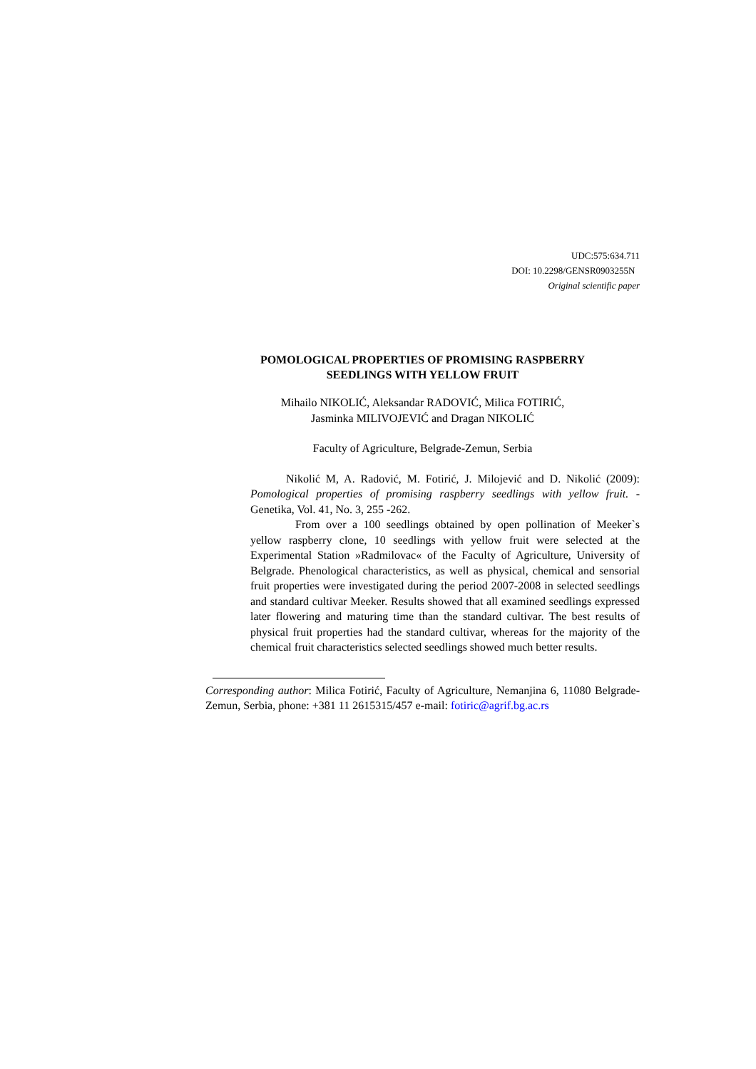UDC:575:634.711
DOI: 10.2298/GENSR0903255N
Original scientific paper
POMOLOGICAL PROPERTIES OF PROMISING RASPBERRY
SEEDLINGS WITH YELLOW FRUIT
Mihailo NIKOLIĆ, Aleksandar RADOVIĆ, Milica FOTIRIĆ,
Jasminka MILIVOJEVIĆ and Dragan NIKOLIĆ
Faculty of Agriculture, Belgrade-Zemun, Serbia
Nikolić M, A. Radović, M. Fotirić, J. Milojević and D. Nikolić (2009): Pomological properties of promising raspberry seedlings with yellow fruit. - Genetika, Vol. 41, No. 3, 255 -262.
From over a 100 seedlings obtained by open pollination of Meeker`s yellow raspberry clone, 10 seedlings with yellow fruit were selected at the Experimental Station »Radmilovac« of the Faculty of Agriculture, University of Belgrade. Phenological characteristics, as well as physical, chemical and sensorial fruit properties were investigated during the period 2007-2008 in selected seedlings and standard cultivar Meeker. Results showed that all examined seedlings expressed later flowering and maturing time than the standard cultivar. The best results of physical fruit properties had the standard cultivar, whereas for the majority of the chemical fruit characteristics selected seedlings showed much better results.
Corresponding author: Milica Fotirić, Faculty of Agriculture, Nemanjina 6, 11080 Belgrade-Zemun, Serbia, phone: +381 11 2615315/457 e-mail: fotiric@agrif.bg.ac.rs